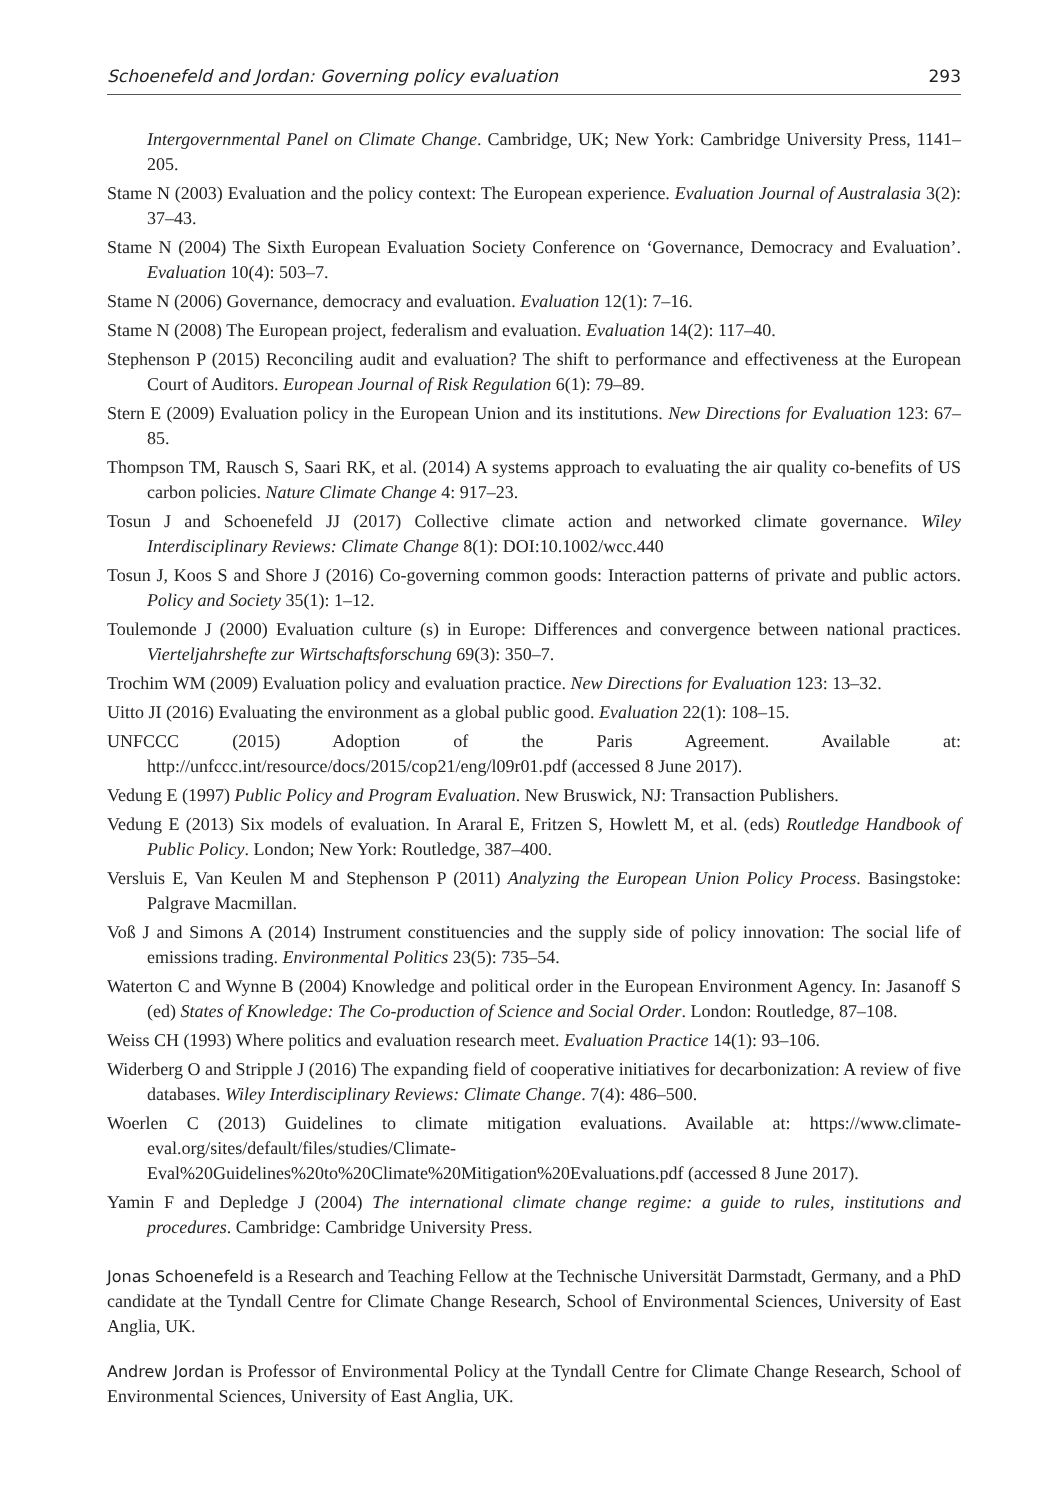Schoenefeld and Jordan: Governing policy evaluation 293
Intergovernmental Panel on Climate Change. Cambridge, UK; New York: Cambridge University Press, 1141–205.
Stame N (2003) Evaluation and the policy context: The European experience. Evaluation Journal of Australasia 3(2): 37–43.
Stame N (2004) The Sixth European Evaluation Society Conference on ‘Governance, Democracy and Evaluation’. Evaluation 10(4): 503–7.
Stame N (2006) Governance, democracy and evaluation. Evaluation 12(1): 7–16.
Stame N (2008) The European project, federalism and evaluation. Evaluation 14(2): 117–40.
Stephenson P (2015) Reconciling audit and evaluation? The shift to performance and effectiveness at the European Court of Auditors. European Journal of Risk Regulation 6(1): 79–89.
Stern E (2009) Evaluation policy in the European Union and its institutions. New Directions for Evaluation 123: 67–85.
Thompson TM, Rausch S, Saari RK, et al. (2014) A systems approach to evaluating the air quality co-benefits of US carbon policies. Nature Climate Change 4: 917–23.
Tosun J and Schoenefeld JJ (2017) Collective climate action and networked climate governance. Wiley Interdisciplinary Reviews: Climate Change 8(1): DOI:10.1002/wcc.440
Tosun J, Koos S and Shore J (2016) Co-governing common goods: Interaction patterns of private and public actors. Policy and Society 35(1): 1–12.
Toulemonde J (2000) Evaluation culture (s) in Europe: Differences and convergence between national practices. Vierteljahrshefte zur Wirtschaftsforschung 69(3): 350–7.
Trochim WM (2009) Evaluation policy and evaluation practice. New Directions for Evaluation 123: 13–32.
Uitto JI (2016) Evaluating the environment as a global public good. Evaluation 22(1): 108–15.
UNFCCC (2015) Adoption of the Paris Agreement. Available at: http://unfccc.int/resource/docs/2015/cop21/eng/l09r01.pdf (accessed 8 June 2017).
Vedung E (1997) Public Policy and Program Evaluation. New Bruswick, NJ: Transaction Publishers.
Vedung E (2013) Six models of evaluation. In Araral E, Fritzen S, Howlett M, et al. (eds) Routledge Handbook of Public Policy. London; New York: Routledge, 387–400.
Versluis E, Van Keulen M and Stephenson P (2011) Analyzing the European Union Policy Process. Basingstoke: Palgrave Macmillan.
Voß J and Simons A (2014) Instrument constituencies and the supply side of policy innovation: The social life of emissions trading. Environmental Politics 23(5): 735–54.
Waterton C and Wynne B (2004) Knowledge and political order in the European Environment Agency. In: Jasanoff S (ed) States of Knowledge: The Co-production of Science and Social Order. London: Routledge, 87–108.
Weiss CH (1993) Where politics and evaluation research meet. Evaluation Practice 14(1): 93–106.
Widerberg O and Stripple J (2016) The expanding field of cooperative initiatives for decarbonization: A review of five databases. Wiley Interdisciplinary Reviews: Climate Change. 7(4): 486–500.
Woerlen C (2013) Guidelines to climate mitigation evaluations. Available at: https://www.climate-eval.org/sites/default/files/studies/Climate-Eval%20Guidelines%20to%20Climate%20Mitigation%20Evaluations.pdf (accessed 8 June 2017).
Yamin F and Depledge J (2004) The international climate change regime: a guide to rules, institutions and procedures. Cambridge: Cambridge University Press.
Jonas Schoenefeld is a Research and Teaching Fellow at the Technische Universität Darmstadt, Germany, and a PhD candidate at the Tyndall Centre for Climate Change Research, School of Environmental Sciences, University of East Anglia, UK.
Andrew Jordan is Professor of Environmental Policy at the Tyndall Centre for Climate Change Research, School of Environmental Sciences, University of East Anglia, UK.